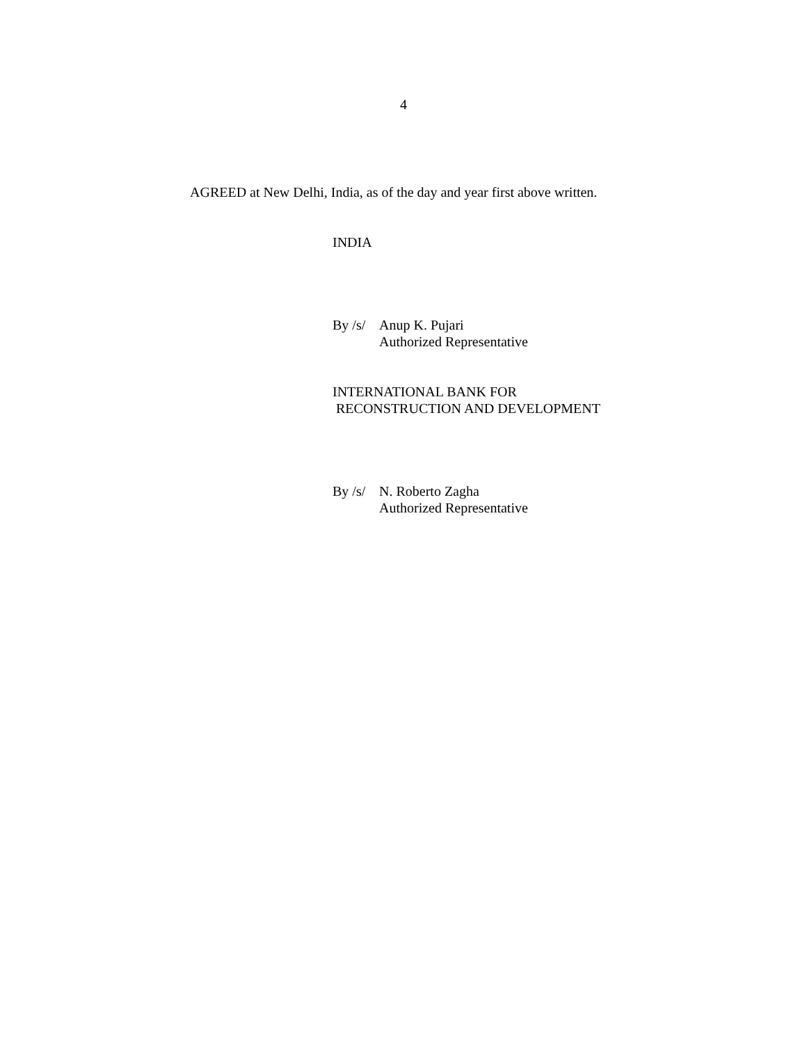4
AGREED at New Delhi, India, as of the day and year first above written.
INDIA
By /s/
Anup K. Pujari
Authorized Representative
INTERNATIONAL BANK FOR
RECONSTRUCTION AND DEVELOPMENT
By /s/
N. Roberto Zagha
Authorized Representative